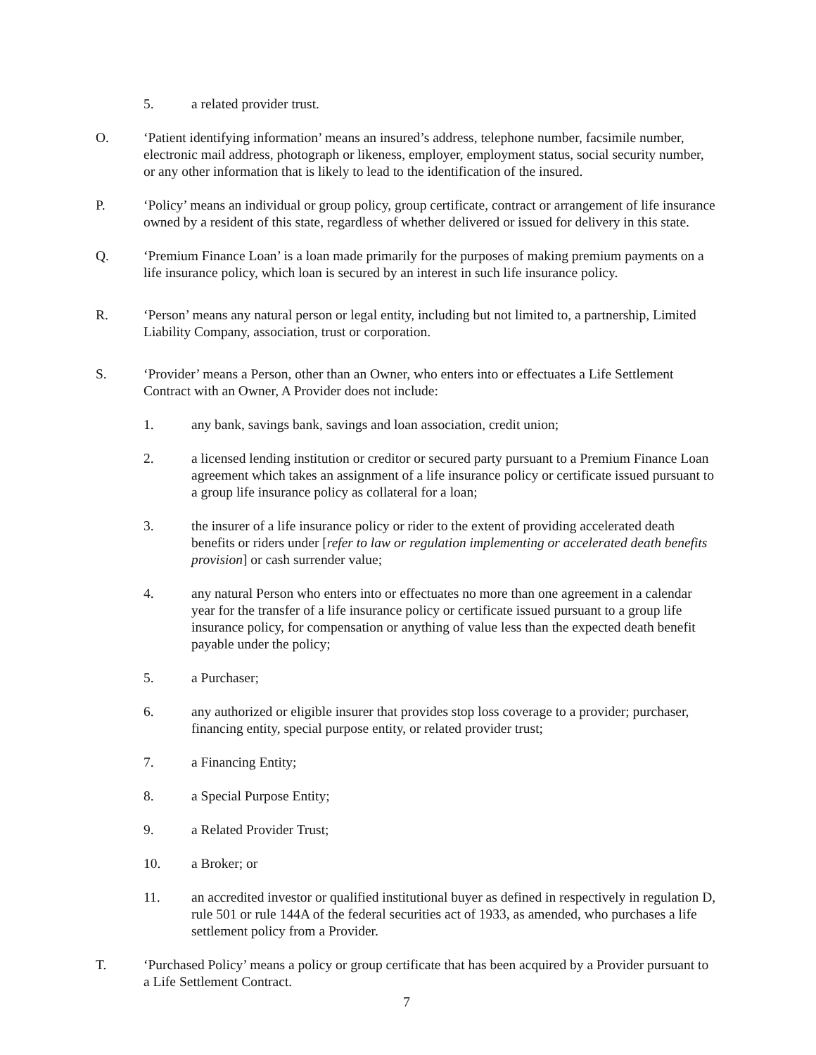5. a related provider trust.
O. ‘Patient identifying information’ means an insured’s address, telephone number, facsimile number, electronic mail address, photograph or likeness, employer, employment status, social security number, or any other information that is likely to lead to the identification of the insured.
P. ‘Policy’ means an individual or group policy, group certificate, contract or arrangement of life insurance owned by a resident of this state, regardless of whether delivered or issued for delivery in this state.
Q. ‘Premium Finance Loan’ is a loan made primarily for the purposes of making premium payments on a life insurance policy, which loan is secured by an interest in such life insurance policy.
R. ‘Person’ means any natural person or legal entity, including but not limited to, a partnership, Limited Liability Company, association, trust or corporation.
S. ‘Provider’ means a Person, other than an Owner, who enters into or effectuates a Life Settlement Contract with an Owner, A Provider does not include:
1. any bank, savings bank, savings and loan association, credit union;
2. a licensed lending institution or creditor or secured party pursuant to a Premium Finance Loan agreement which takes an assignment of a life insurance policy or certificate issued pursuant to a group life insurance policy as collateral for a loan;
3. the insurer of a life insurance policy or rider to the extent of providing accelerated death benefits or riders under [refer to law or regulation implementing or accelerated death benefits provision] or cash surrender value;
4. any natural Person who enters into or effectuates no more than one agreement in a calendar year for the transfer of a life insurance policy or certificate issued pursuant to a group life insurance policy, for compensation or anything of value less than the expected death benefit payable under the policy;
5. a Purchaser;
6. any authorized or eligible insurer that provides stop loss coverage to a provider; purchaser, financing entity, special purpose entity, or related provider trust;
7. a Financing Entity;
8. a Special Purpose Entity;
9. a Related Provider Trust;
10. a Broker; or
11. an accredited investor or qualified institutional buyer as defined in respectively in regulation D, rule 501 or rule 144A of the federal securities act of 1933, as amended, who purchases a life settlement policy from a Provider.
T. ‘Purchased Policy’ means a policy or group certificate that has been acquired by a Provider pursuant to a Life Settlement Contract.
7